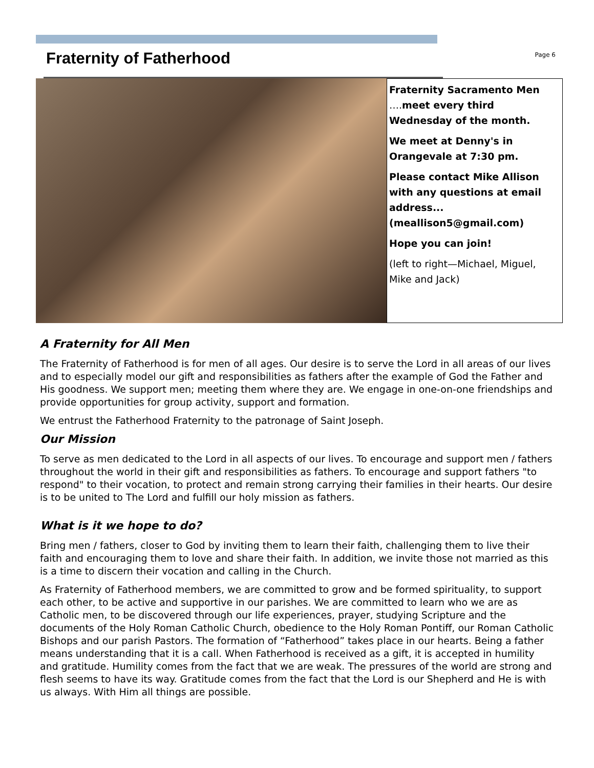Fraternity of Fatherhood
Page 6
Fraternity Sacramento Men ….meet every third Wednesday of the month.
We meet at Denny's in Orangevale at 7:30 pm.
Please contact Mike Allison with any questions at email address... (meallison5@gmail.com)
Hope you can join!
(left to right—Michael, Miguel, Mike and Jack)
A Fraternity for All Men
The Fraternity of Fatherhood is for men of all ages. Our desire is to serve the Lord in all areas of our lives and to especially model our gift and responsibilities as fathers after the example of God the Father and His goodness. We support men; meeting them where they are. We engage in one-on-one friendships and provide opportunities for group activity, support and formation.
We entrust the Fatherhood Fraternity to the patronage of Saint Joseph.
Our Mission
To serve as men dedicated to the Lord in all aspects of our lives. To encourage and support men / fathers throughout the world in their gift and responsibilities as fathers. To encourage and support fathers "to respond" to their vocation, to protect and remain strong carrying their families in their hearts. Our desire is to be united to The Lord and fulfill our holy mission as fathers.
What is it we hope to do?
Bring men / fathers, closer to God by inviting them to learn their faith, challenging them to live their faith and encouraging them to love and share their faith. In addition, we invite those not married as this is a time to discern their vocation and calling in the Church.
As Fraternity of Fatherhood members, we are committed to grow and be formed spirituality, to support each other, to be active and supportive in our parishes. We are committed to learn who we are as Catholic men, to be discovered through our life experiences, prayer, studying Scripture and the documents of the Holy Roman Catholic Church, obedience to the Holy Roman Pontiff, our Roman Catholic Bishops and our parish Pastors. The formation of “Fatherhood” takes place in our hearts. Being a father means understanding that it is a call. When Fatherhood is received as a gift, it is accepted in humility and gratitude. Humility comes from the fact that we are weak. The pressures of the world are strong and flesh seems to have its way. Gratitude comes from the fact that the Lord is our Shepherd and He is with us always. With Him all things are possible.